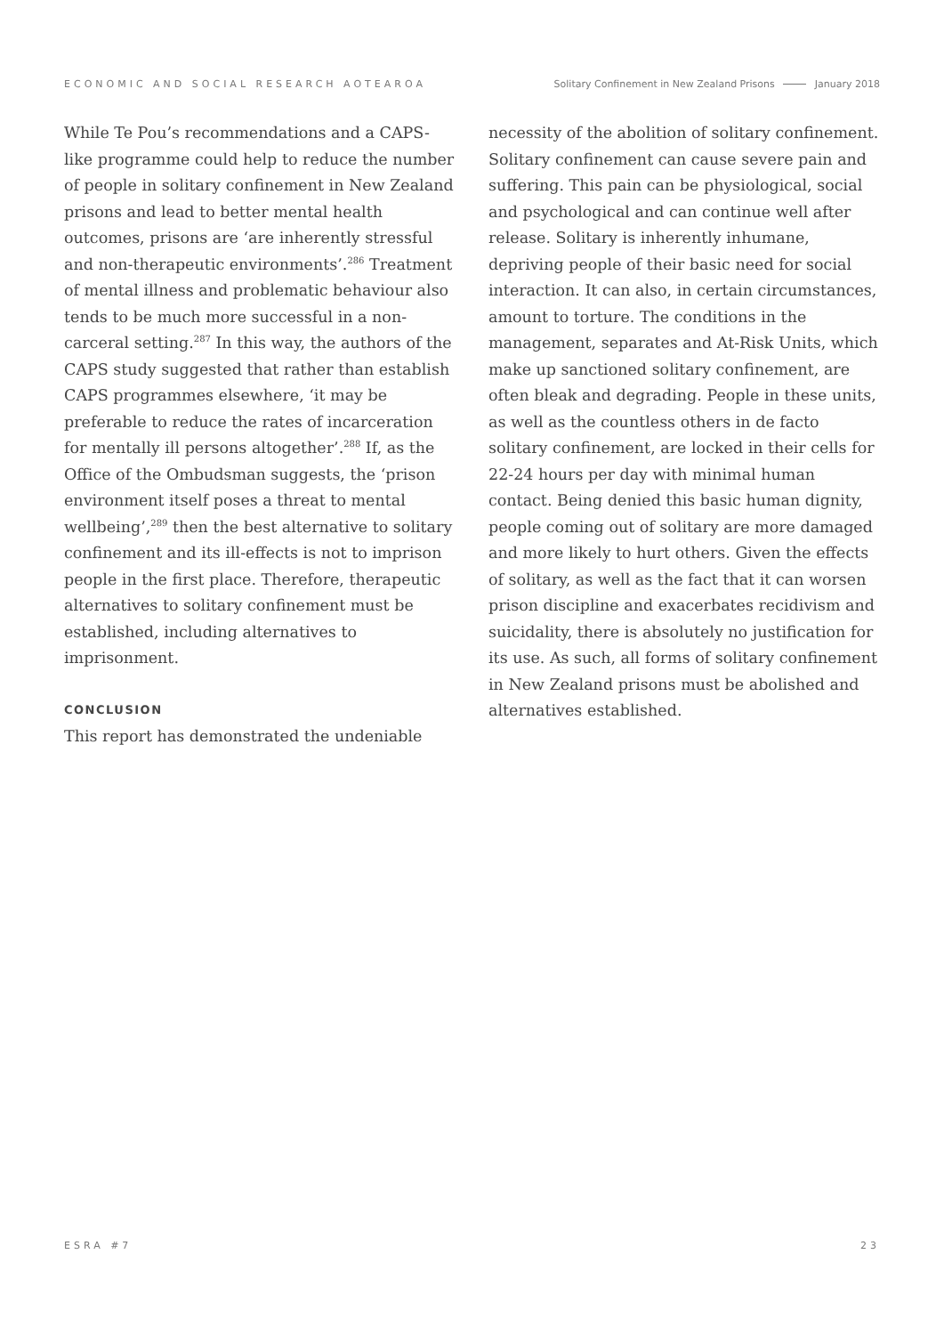ECONOMIC AND SOCIAL RESEARCH AOTEAROA Solitary Confinement in New Zealand Prisons January 2018
While Te Pou’s recommendations and a CAPS-like programme could help to reduce the number of people in solitary confinement in New Zealand prisons and lead to better mental health outcomes, prisons are ‘are inherently stressful and non-therapeutic environments’.<sup>286</sup> Treatment of mental illness and problematic behaviour also tends to be much more successful in a non-carceral setting.<sup>287</sup> In this way, the authors of the CAPS study suggested that rather than establish CAPS programmes elsewhere, ‘it may be preferable to reduce the rates of incarceration for mentally ill persons altogether’.<sup>288</sup> If, as the Office of the Ombudsman suggests, the ‘prison environment itself poses a threat to mental wellbeing’,<sup>289</sup> then the best alternative to solitary confinement and its ill-effects is not to imprison people in the first place. Therefore, therapeutic alternatives to solitary confinement must be established, including alternatives to imprisonment.
CONCLUSION
This report has demonstrated the undeniable
necessity of the abolition of solitary confinement. Solitary confinement can cause severe pain and suffering. This pain can be physiological, social and psychological and can continue well after release. Solitary is inherently inhumane, depriving people of their basic need for social interaction. It can also, in certain circumstances, amount to torture. The conditions in the management, separates and At-Risk Units, which make up sanctioned solitary confinement, are often bleak and degrading. People in these units, as well as the countless others in de facto solitary confinement, are locked in their cells for 22-24 hours per day with minimal human contact. Being denied this basic human dignity, people coming out of solitary are more damaged and more likely to hurt others. Given the effects of solitary, as well as the fact that it can worsen prison discipline and exacerbates recidivism and suicidality, there is absolutely no justification for its use. As such, all forms of solitary confinement in New Zealand prisons must be abolished and alternatives established.
ESRA #7 23